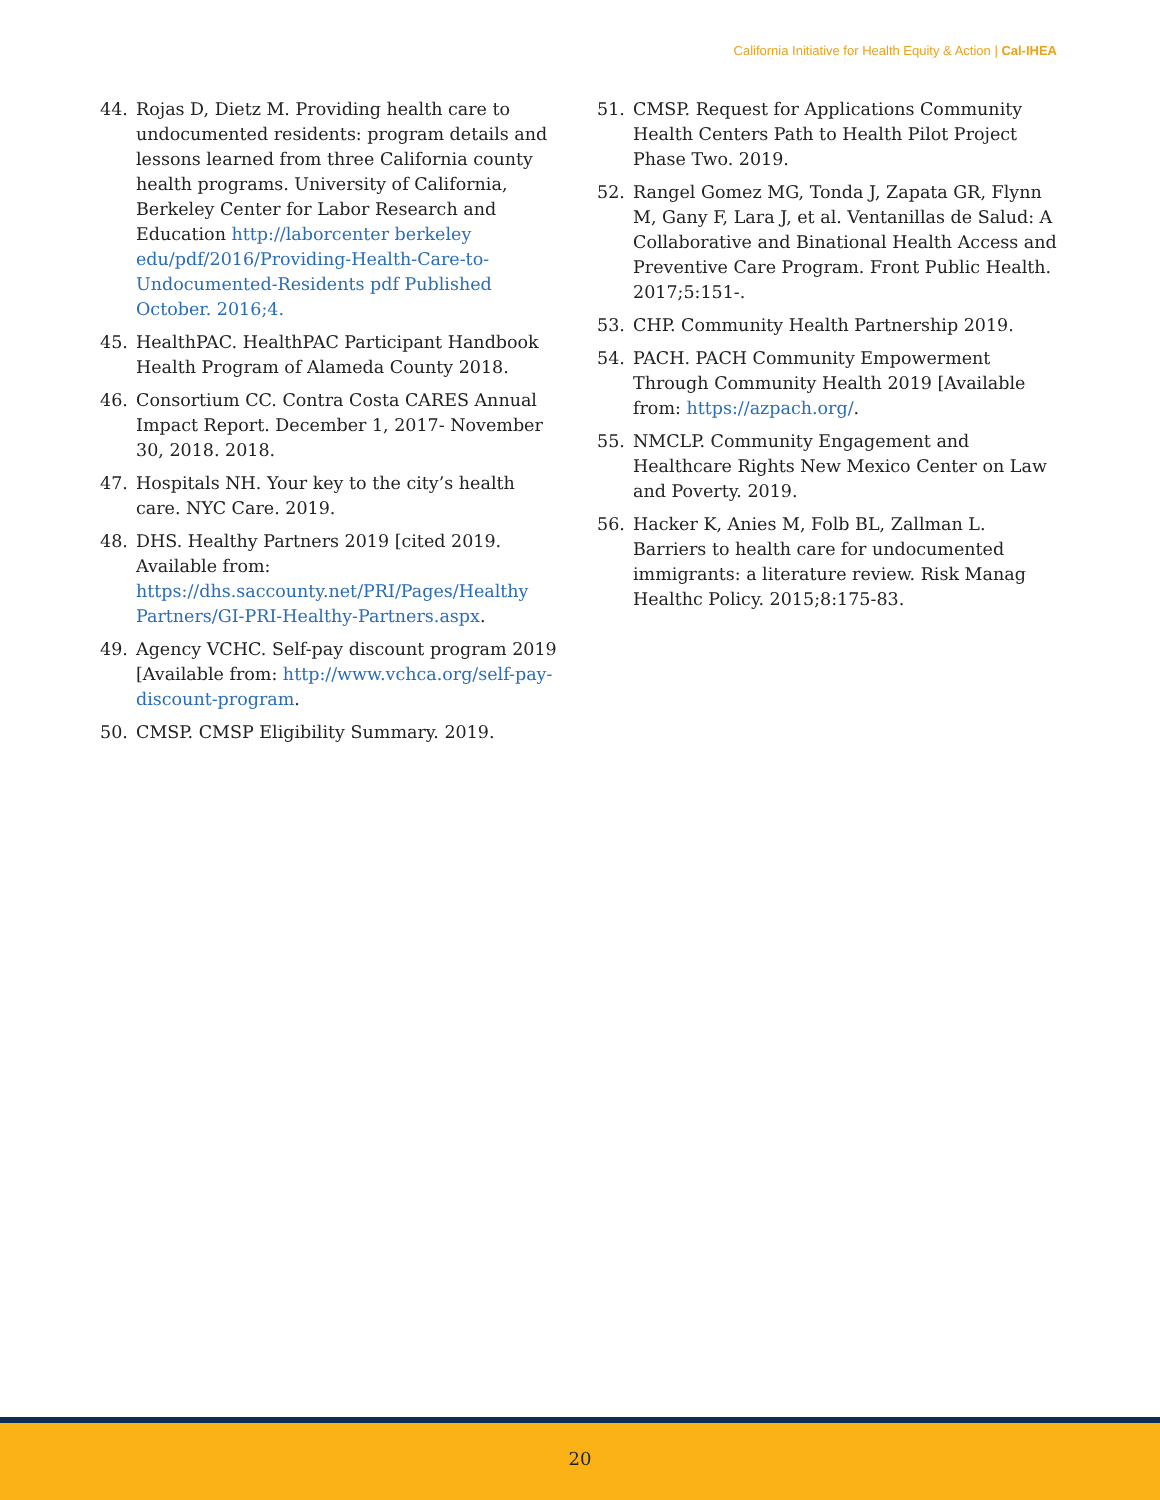California Initiative for Health Equity & Action | Cal-IHEA
44. Rojas D, Dietz M. Providing health care to undocumented residents: program details and lessons learned from three California county health programs. University of California, Berkeley Center for Labor Research and Education http://laborcenter berkeley edu/pdf/2016/Providing-Health-Care-to-Undocumented-Residents pdf Published October. 2016;4.
45. HealthPAC. HealthPAC Participant Handbook Health Program of Alameda County 2018.
46. Consortium CC. Contra Costa CARES Annual Impact Report. December 1, 2017- November 30, 2018. 2018.
47. Hospitals NH. Your key to the city’s health care. NYC Care. 2019.
48. DHS. Healthy Partners 2019 [cited 2019. Available from: https://dhs.saccounty.net/PRI/Pages/Healthy Partners/GI-PRI-Healthy-Partners.aspx.
49. Agency VCHC. Self-pay discount program 2019 [Available from: http://www.vchca.org/self-pay-discount-program.
50. CMSP. CMSP Eligibility Summary. 2019.
51. CMSP. Request for Applications Community Health Centers Path to Health Pilot Project Phase Two. 2019.
52. Rangel Gomez MG, Tonda J, Zapata GR, Flynn M, Gany F, Lara J, et al. Ventanillas de Salud: A Collaborative and Binational Health Access and Preventive Care Program. Front Public Health. 2017;5:151-.
53. CHP. Community Health Partnership 2019.
54. PACH. PACH Community Empowerment Through Community Health 2019 [Available from: https://azpach.org/.
55. NMCLP. Community Engagement and Healthcare Rights New Mexico Center on Law and Poverty. 2019.
56. Hacker K, Anies M, Folb BL, Zallman L. Barriers to health care for undocumented immigrants: a literature review. Risk Manag Healthc Policy. 2015;8:175-83.
20